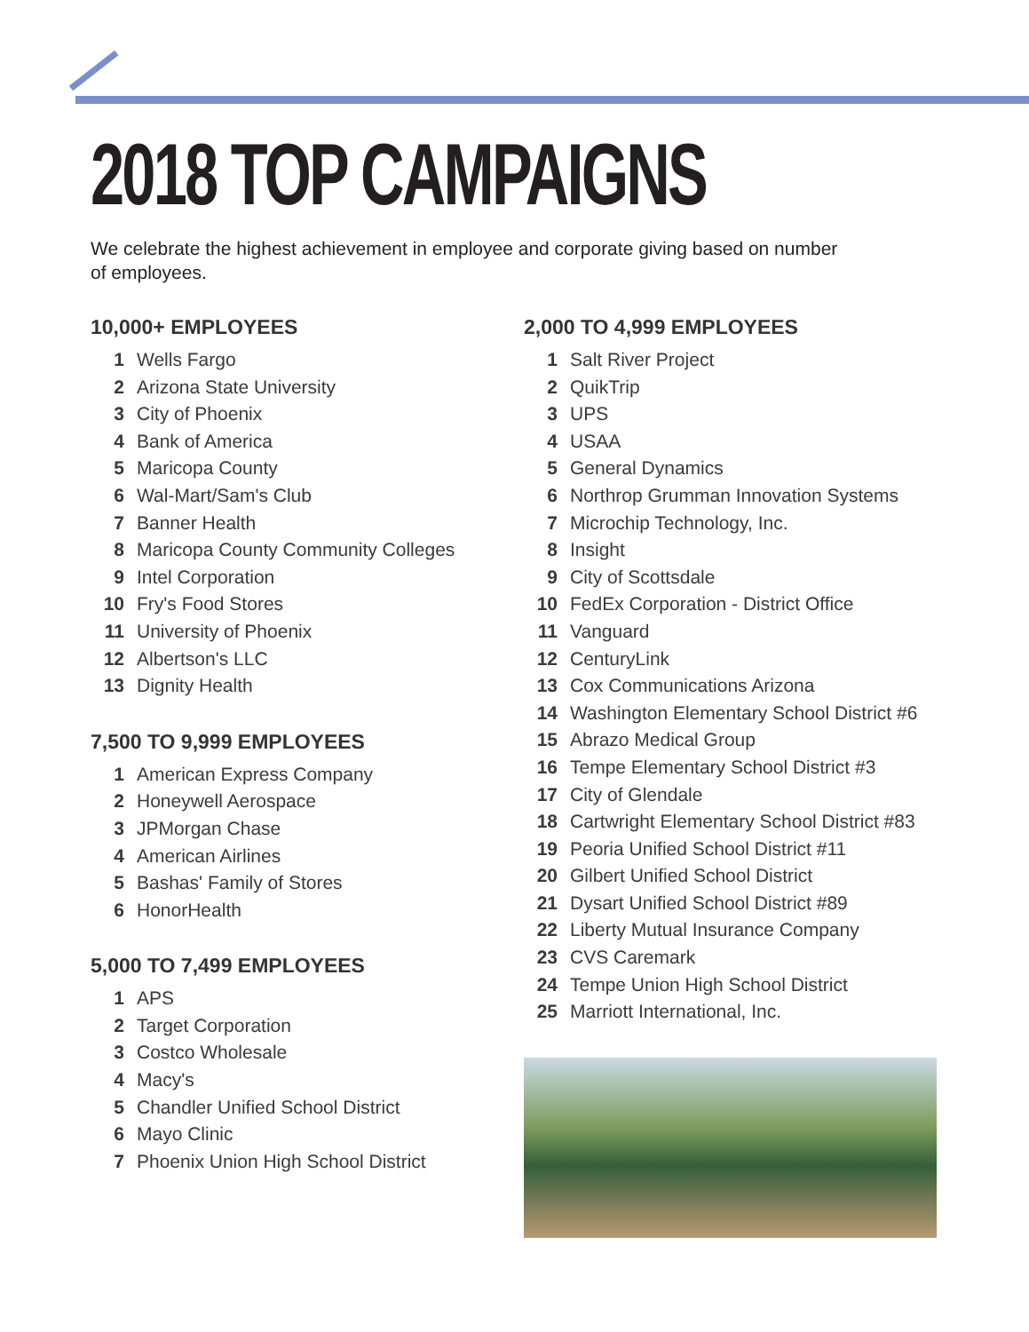2018 TOP CAMPAIGNS
We celebrate the highest achievement in employee and corporate giving based on number of employees.
10,000+ EMPLOYEES
1 Wells Fargo
2 Arizona State University
3 City of Phoenix
4 Bank of America
5 Maricopa County
6 Wal-Mart/Sam's Club
7 Banner Health
8 Maricopa County Community Colleges
9 Intel Corporation
10 Fry's Food Stores
11 University of Phoenix
12 Albertson's LLC
13 Dignity Health
7,500 TO 9,999 EMPLOYEES
1 American Express Company
2 Honeywell Aerospace
3 JPMorgan Chase
4 American Airlines
5 Bashas' Family of Stores
6 HonorHealth
5,000 TO 7,499 EMPLOYEES
1 APS
2 Target Corporation
3 Costco Wholesale
4 Macy's
5 Chandler Unified School District
6 Mayo Clinic
7 Phoenix Union High School District
2,000 TO 4,999 EMPLOYEES
1 Salt River Project
2 QuikTrip
3 UPS
4 USAA
5 General Dynamics
6 Northrop Grumman Innovation Systems
7 Microchip Technology, Inc.
8 Insight
9 City of Scottsdale
10 FedEx Corporation - District Office
11 Vanguard
12 CenturyLink
13 Cox Communications Arizona
14 Washington Elementary School District #6
15 Abrazo Medical Group
16 Tempe Elementary School District #3
17 City of Glendale
18 Cartwright Elementary School District #83
19 Peoria Unified School District #11
20 Gilbert Unified School District
21 Dysart Unified School District #89
22 Liberty Mutual Insurance Company
23 CVS Caremark
24 Tempe Union High School District
25 Marriott International, Inc.